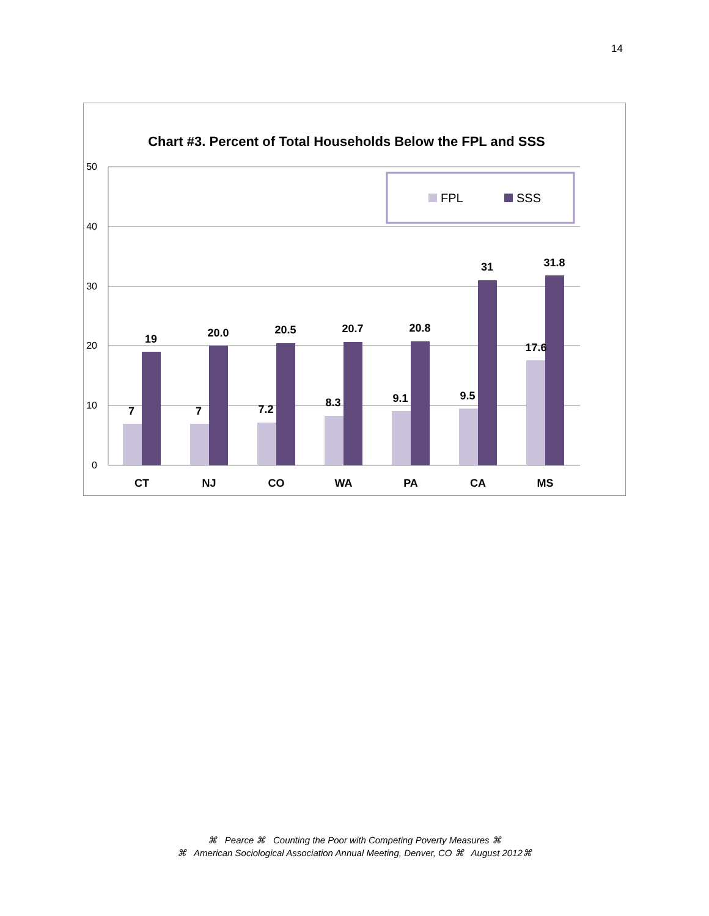14
Chart #3. Percent of Total Households Below the FPL and SSS
50
40
30
20
10
0
FPL
SSS
7
19
7
20.0
7.2
20.5
8.3
20.7
9.1
20.8
9.5
31
17.6
31.8
CT
NJ
CO
WA
PA
CA
MS
⌘ Pearce ⌘ Counting the Poor with Competing Poverty Measures ⌘
⌘ American Sociological Association Annual Meeting, Denver, CO ⌘ August 2012⌘